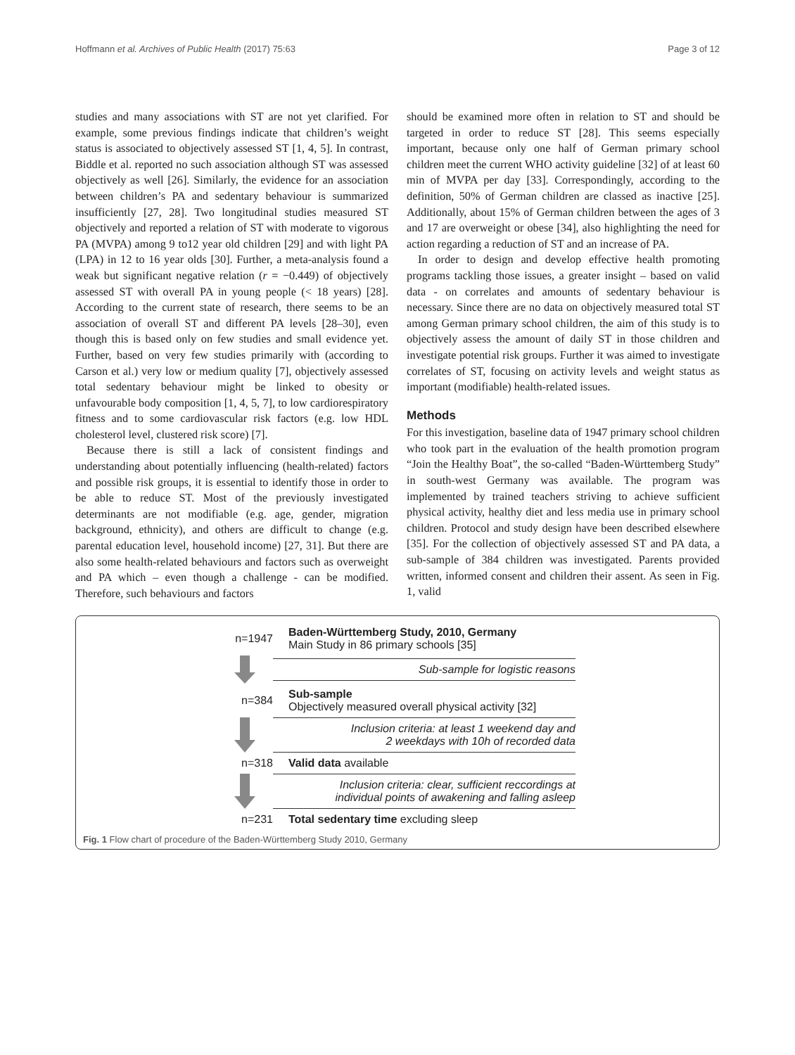Hoffmann et al. Archives of Public Health (2017) 75:63 Page 3 of 12
studies and many associations with ST are not yet clarified. For example, some previous findings indicate that children’s weight status is associated to objectively assessed ST [1, 4, 5]. In contrast, Biddle et al. reported no such association although ST was assessed objectively as well [26]. Similarly, the evidence for an association between children’s PA and sedentary behaviour is summarized insufficiently [27, 28]. Two longitudinal studies measured ST objectively and reported a relation of ST with moderate to vigorous PA (MVPA) among 9 to12 year old children [29] and with light PA (LPA) in 12 to 16 year olds [30]. Further, a meta-analysis found a weak but significant negative relation (r = −0.449) of objectively assessed ST with overall PA in young people (< 18 years) [28]. According to the current state of research, there seems to be an association of overall ST and different PA levels [28–30], even though this is based only on few studies and small evidence yet. Further, based on very few studies primarily with (according to Carson et al.) very low or medium quality [7], objectively assessed total sedentary behaviour might be linked to obesity or unfavourable body composition [1, 4, 5, 7], to low cardiorespiratory fitness and to some cardiovascular risk factors (e.g. low HDL cholesterol level, clustered risk score) [7].
Because there is still a lack of consistent findings and understanding about potentially influencing (health-related) factors and possible risk groups, it is essential to identify those in order to be able to reduce ST. Most of the previously investigated determinants are not modifiable (e.g. age, gender, migration background, ethnicity), and others are difficult to change (e.g. parental education level, household income) [27, 31]. But there are also some health-related behaviours and factors such as overweight and PA which – even though a challenge - can be modified. Therefore, such behaviours and factors
should be examined more often in relation to ST and should be targeted in order to reduce ST [28]. This seems especially important, because only one half of German primary school children meet the current WHO activity guideline [32] of at least 60 min of MVPA per day [33]. Correspondingly, according to the definition, 50% of German children are classed as inactive [25]. Additionally, about 15% of German children between the ages of 3 and 17 are overweight or obese [34], also highlighting the need for action regarding a reduction of ST and an increase of PA.
In order to design and develop effective health promoting programs tackling those issues, a greater insight – based on valid data - on correlates and amounts of sedentary behaviour is necessary. Since there are no data on objectively measured total ST among German primary school children, the aim of this study is to objectively assess the amount of daily ST in those children and investigate potential risk groups. Further it was aimed to investigate correlates of ST, focusing on activity levels and weight status as important (modifiable) health-related issues.
Methods
For this investigation, baseline data of 1947 primary school children who took part in the evaluation of the health promotion program “Join the Healthy Boat”, the so-called “Baden-Württemberg Study” in south-west Germany was available. The program was implemented by trained teachers striving to achieve sufficient physical activity, healthy diet and less media use in primary school children. Protocol and study design have been described elsewhere [35]. For the collection of objectively assessed ST and PA data, a sub-sample of 384 children was investigated. Parents provided written, informed consent and children their assent. As seen in Fig. 1, valid
n=1947
Baden-Württemberg Study, 2010, Germany
Main Study in 86 primary schools [35]
Sub-sample for logistic reasons
n=384
Sub-sample
Objectively measured overall physical activity [32]
Inclusion criteria: at least 1 weekend day and
2 weekdays with 10h of recorded data
n=318
Valid data available
Inclusion criteria: clear, sufficient reccordings at
individual points of awakening and falling asleep
n=231
Total sedentary time excluding sleep
Fig. 1 Flow chart of procedure of the Baden-Württemberg Study 2010, Germany